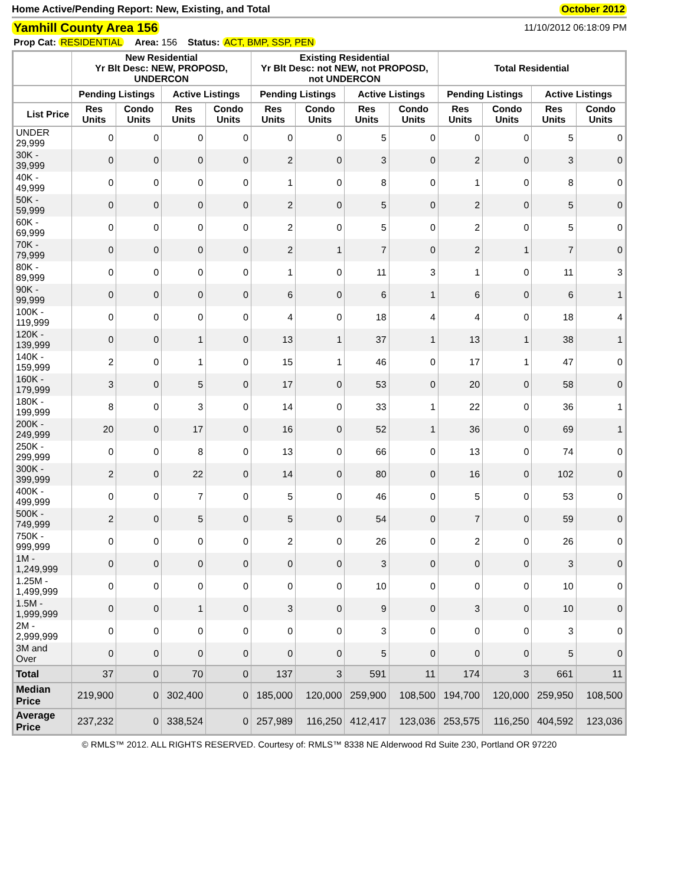Home Active/Pending Report: New, Existing, and Total October 2012
Yamhill County Area 156 11/10/2012 06:18:09 PM
Prop Cat: RESIDENTIAL Area: 156 Status: ACT, BMP, SSP, PEN
| | New Residential Yr Blt Desc: NEW, PROPOSD, UNDERCON | | | | Existing Residential Yr Blt Desc: not NEW, not PROPOSD, not UNDERCON | | | | Total Residential | | | |
| --- | --- | --- | --- | --- | --- | --- | --- | --- | --- | --- | --- | --- |
| | Pending Listings | | Active Listings | | Pending Listings | | Active Listings | | Pending Listings | | Active Listings | |
| List Price | Res Units | Condo Units | Res Units | Condo Units | Res Units | Condo Units | Res Units | Condo Units | Res Units | Condo Units | Res Units | Condo Units |
| UNDER 29,999 | 0 | 0 | 0 | 0 | 0 | 0 | 5 | 0 | 0 | 0 | 5 | 0 |
| 30K - 39,999 | 0 | 0 | 0 | 0 | 2 | 0 | 3 | 0 | 2 | 0 | 3 | 0 |
| 40K - 49,999 | 0 | 0 | 0 | 0 | 1 | 0 | 8 | 0 | 1 | 0 | 8 | 0 |
| 50K - 59,999 | 0 | 0 | 0 | 0 | 2 | 0 | 5 | 0 | 2 | 0 | 5 | 0 |
| 60K - 69,999 | 0 | 0 | 0 | 0 | 2 | 0 | 5 | 0 | 2 | 0 | 5 | 0 |
| 70K - 79,999 | 0 | 0 | 0 | 0 | 2 | 1 | 7 | 0 | 2 | 1 | 7 | 0 |
| 80K - 89,999 | 0 | 0 | 0 | 0 | 1 | 0 | 11 | 3 | 1 | 0 | 11 | 3 |
| 90K - 99,999 | 0 | 0 | 0 | 0 | 6 | 0 | 6 | 1 | 6 | 0 | 6 | 1 |
| 100K - 119,999 | 0 | 0 | 0 | 0 | 4 | 0 | 18 | 4 | 4 | 0 | 18 | 4 |
| 120K - 139,999 | 0 | 0 | 1 | 0 | 13 | 1 | 37 | 1 | 13 | 1 | 38 | 1 |
| 140K - 159,999 | 2 | 0 | 1 | 0 | 15 | 1 | 46 | 0 | 17 | 1 | 47 | 0 |
| 160K - 179,999 | 3 | 0 | 5 | 0 | 17 | 0 | 53 | 0 | 20 | 0 | 58 | 0 |
| 180K - 199,999 | 8 | 0 | 3 | 0 | 14 | 0 | 33 | 1 | 22 | 0 | 36 | 1 |
| 200K - 249,999 | 20 | 0 | 17 | 0 | 16 | 0 | 52 | 1 | 36 | 0 | 69 | 1 |
| 250K - 299,999 | 0 | 0 | 8 | 0 | 13 | 0 | 66 | 0 | 13 | 0 | 74 | 0 |
| 300K - 399,999 | 2 | 0 | 22 | 0 | 14 | 0 | 80 | 0 | 16 | 0 | 102 | 0 |
| 400K - 499,999 | 0 | 0 | 7 | 0 | 5 | 0 | 46 | 0 | 5 | 0 | 53 | 0 |
| 500K - 749,999 | 2 | 0 | 5 | 0 | 5 | 0 | 54 | 0 | 7 | 0 | 59 | 0 |
| 750K - 999,999 | 0 | 0 | 0 | 0 | 2 | 0 | 26 | 0 | 2 | 0 | 26 | 0 |
| 1M - 1,249,999 | 0 | 0 | 0 | 0 | 0 | 0 | 3 | 0 | 0 | 0 | 3 | 0 |
| 1.25M - 1,499,999 | 0 | 0 | 0 | 0 | 0 | 0 | 10 | 0 | 0 | 0 | 10 | 0 |
| 1.5M - 1,999,999 | 0 | 0 | 1 | 0 | 3 | 0 | 9 | 0 | 3 | 0 | 10 | 0 |
| 2M - 2,999,999 | 0 | 0 | 0 | 0 | 0 | 0 | 3 | 0 | 0 | 0 | 3 | 0 |
| 3M and Over | 0 | 0 | 0 | 0 | 0 | 0 | 5 | 0 | 0 | 0 | 5 | 0 |
| Total | 37 | 0 | 70 | 0 | 137 | 3 | 591 | 11 | 174 | 3 | 661 | 11 |
| Median Price | 219,900 | 0 | 302,400 | 0 | 185,000 | 120,000 | 259,900 | 108,500 | 194,700 | 120,000 | 259,950 | 108,500 |
| Average Price | 237,232 | 0 | 338,524 | 0 | 257,989 | 116,250 | 412,417 | 123,036 | 253,575 | 116,250 | 404,592 | 123,036 |
© RMLS™ 2012. ALL RIGHTS RESERVED. Courtesy of: RMLS™ 8338 NE Alderwood Rd Suite 230, Portland OR 97220